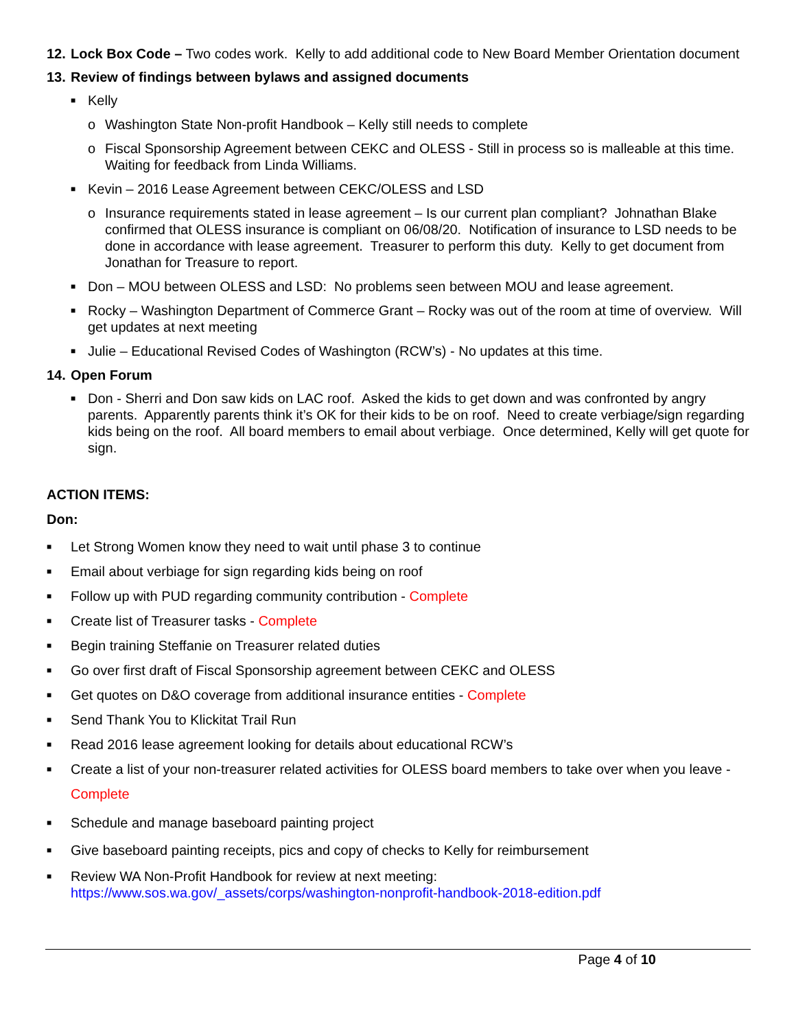12.
Lock Box Code – Two codes work. Kelly to add additional code to New Board Member Orientation document
13.
Review of findings between bylaws and assigned documents
■
Kelly
o Washington State Non-profit Handbook – Kelly still needs to complete
o Fiscal Sponsorship Agreement between CEKC and OLESS - Still in process so is malleable at this time. Waiting for feedback from Linda Williams.
■
Kevin – 2016 Lease Agreement between CEKC/OLESS and LSD
o Insurance requirements stated in lease agreement – Is our current plan compliant? Johnathan Blake confirmed that OLESS insurance is compliant on 06/08/20. Notification of insurance to LSD needs to be done in accordance with lease agreement. Treasurer to perform this duty. Kelly to get document from Jonathan for Treasure to report.
■
Don – MOU between OLESS and LSD: No problems seen between MOU and lease agreement.
■
Rocky – Washington Department of Commerce Grant – Rocky was out of the room at time of overview. Will get updates at next meeting
■
Julie – Educational Revised Codes of Washington (RCW’s) - No updates at this time.
14.
Open Forum
■
Don - Sherri and Don saw kids on LAC roof. Asked the kids to get down and was confronted by angry parents. Apparently parents think it’s OK for their kids to be on roof. Need to create verbiage/sign regarding kids being on the roof. All board members to email about verbiage. Once determined, Kelly will get quote for sign.
ACTION ITEMS:
Don:
■
Let Strong Women know they need to wait until phase 3 to continue
■
Email about verbiage for sign regarding kids being on roof
■
Follow up with PUD regarding community contribution - Complete
■
Create list of Treasurer tasks - Complete
■
Begin training Steffanie on Treasurer related duties
■
Go over first draft of Fiscal Sponsorship agreement between CEKC and OLESS
■
Get quotes on D&O coverage from additional insurance entities - Complete
■
Send Thank You to Klickitat Trail Run
■
Read 2016 lease agreement looking for details about educational RCW’s
■
Create a list of your non-treasurer related activities for OLESS board members to take over when you leave - Complete
■
Schedule and manage baseboard painting project
■
Give baseboard painting receipts, pics and copy of checks to Kelly for reimbursement
■
Review WA Non-Profit Handbook for review at next meeting:
https://www.sos.wa.gov/_assets/corps/washington-nonprofit-handbook-2018-edition.pdf
Page 4 of 10